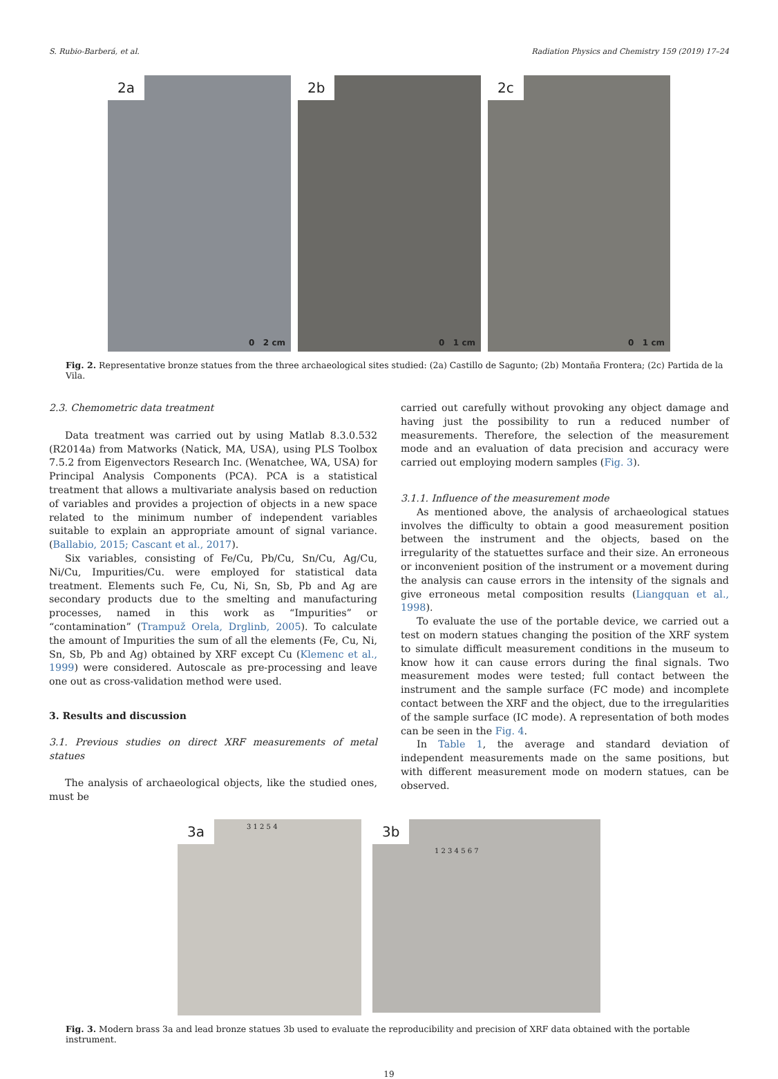S. Rubio-Barberá, et al. Radiation Physics and Chemistry 159 (2019) 17–24
2a
0 2 cm
2b
0 1 cm
2c
0 1 cm
Fig. 2. Representative bronze statues from the three archaeological sites studied: (2a) Castillo de Sagunto; (2b) Montaña Frontera; (2c) Partida de la Vila.
2.3. Chemometric data treatment
Data treatment was carried out by using Matlab 8.3.0.532 (R2014a) from Matworks (Natick, MA, USA), using PLS Toolbox 7.5.2 from Eigenvectors Research Inc. (Wenatchee, WA, USA) for Principal Analysis Components (PCA). PCA is a statistical treatment that allows a multivariate analysis based on reduction of variables and provides a projection of objects in a new space related to the minimum number of independent variables suitable to explain an appropriate amount of signal variance. (Ballabio, 2015; Cascant et al., 2017).
Six variables, consisting of Fe/Cu, Pb/Cu, Sn/Cu, Ag/Cu, Ni/Cu, Impurities/Cu. were employed for statistical data treatment. Elements such Fe, Cu, Ni, Sn, Sb, Pb and Ag are secondary products due to the smelting and manufacturing processes, named in this work as “Impurities” or “contamination” (Trampuž Orela, Drglinb, 2005). To calculate the amount of Impurities the sum of all the elements (Fe, Cu, Ni, Sn, Sb, Pb and Ag) obtained by XRF except Cu (Klemenc et al., 1999) were considered. Autoscale as pre-processing and leave one out as cross-validation method were used.
3. Results and discussion
3.1. Previous studies on direct XRF measurements of metal statues
The analysis of archaeological objects, like the studied ones, must be
carried out carefully without provoking any object damage and having just the possibility to run a reduced number of measurements. Therefore, the selection of the measurement mode and an evaluation of data precision and accuracy were carried out employing modern samples (Fig. 3).
3.1.1. Influence of the measurement mode
As mentioned above, the analysis of archaeological statues involves the difficulty to obtain a good measurement position between the instrument and the objects, based on the irregularity of the statuettes surface and their size. An erroneous or inconvenient position of the instrument or a movement during the analysis can cause errors in the intensity of the signals and give erroneous metal composition results (Liangquan et al., 1998).
To evaluate the use of the portable device, we carried out a test on modern statues changing the position of the XRF system to simulate difficult measurement conditions in the museum to know how it can cause errors during the final signals. Two measurement modes were tested; full contact between the instrument and the sample surface (FC mode) and incomplete contact between the XRF and the object, due to the irregularities of the sample surface (IC mode). A representation of both modes can be seen in the Fig. 4.
In Table 1, the average and standard deviation of independent measurements made on the same positions, but with different measurement mode on modern statues, can be observed.
3a 3 1 2 5 4
3b
1 2 3 4 5 6 7
Fig. 3. Modern brass 3a and lead bronze statues 3b used to evaluate the reproducibility and precision of XRF data obtained with the portable instrument.
19